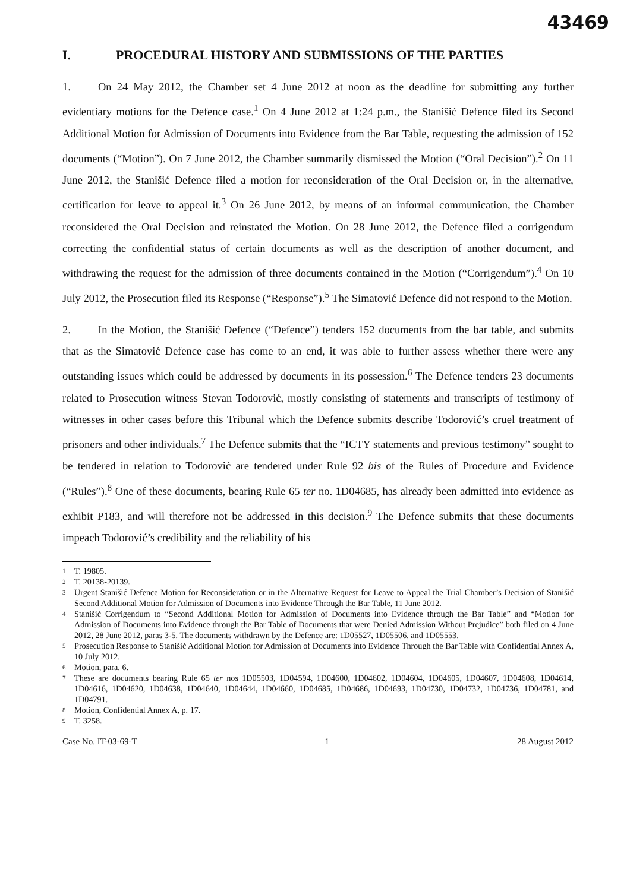43469
I. PROCEDURAL HISTORY AND SUBMISSIONS OF THE PARTIES
1. On 24 May 2012, the Chamber set 4 June 2012 at noon as the deadline for submitting any further evidentiary motions for the Defence case.<sup>1</sup> On 4 June 2012 at 1:24 p.m., the Stanišić Defence filed its Second Additional Motion for Admission of Documents into Evidence from the Bar Table, requesting the admission of 152 documents (“Motion”). On 7 June 2012, the Chamber summarily dismissed the Motion (“Oral Decision”).<sup>2</sup> On 11 June 2012, the Stanišić Defence filed a motion for reconsideration of the Oral Decision or, in the alternative, certification for leave to appeal it.<sup>3</sup> On 26 June 2012, by means of an informal communication, the Chamber reconsidered the Oral Decision and reinstated the Motion. On 28 June 2012, the Defence filed a corrigendum correcting the confidential status of certain documents as well as the description of another document, and withdrawing the request for the admission of three documents contained in the Motion (“Corrigendum”).<sup>4</sup> On 10 July 2012, the Prosecution filed its Response (“Response”).<sup>5</sup> The Simatović Defence did not respond to the Motion.
2. In the Motion, the Stanišić Defence (“Defence”) tenders 152 documents from the bar table, and submits that as the Simatović Defence case has come to an end, it was able to further assess whether there were any outstanding issues which could be addressed by documents in its possession.<sup>6</sup> The Defence tenders 23 documents related to Prosecution witness Stevan Todorović, mostly consisting of statements and transcripts of testimony of witnesses in other cases before this Tribunal which the Defence submits describe Todorović’s cruel treatment of prisoners and other individuals.<sup>7</sup> The Defence submits that the “ICTY statements and previous testimony” sought to be tendered in relation to Todorović are tendered under Rule 92 bis of the Rules of Procedure and Evidence (“Rules”).<sup>8</sup> One of these documents, bearing Rule 65 ter no. 1D04685, has already been admitted into evidence as exhibit P183, and will therefore not be addressed in this decision.<sup>9</sup> The Defence submits that these documents impeach Todorović’s credibility and the reliability of his
1 T. 19805.
2 T. 20138-20139.
3 Urgent Stanišić Defence Motion for Reconsideration or in the Alternative Request for Leave to Appeal the Trial Chamber’s Decision of Stanišić Second Additional Motion for Admission of Documents into Evidence Through the Bar Table, 11 June 2012.
4 Stanišić Corrigendum to “Second Additional Motion for Admission of Documents into Evidence through the Bar Table” and “Motion for Admission of Documents into Evidence through the Bar Table of Documents that were Denied Admission Without Prejudice” both filed on 4 June 2012, 28 June 2012, paras 3-5. The documents withdrawn by the Defence are: 1D05527, 1D05506, and 1D05553.
5 Prosecution Response to Stanišić Additional Motion for Admission of Documents into Evidence Through the Bar Table with Confidential Annex A, 10 July 2012.
6 Motion, para. 6.
7 These are documents bearing Rule 65 ter nos 1D05503, 1D04594, 1D04600, 1D04602, 1D04604, 1D04605, 1D04607, 1D04608, 1D04614, 1D04616, 1D04620, 1D04638, 1D04640, 1D04644, 1D04660, 1D04685, 1D04686, 1D04693, 1D04730, 1D04732, 1D04736, 1D04781, and 1D04791.
8 Motion, Confidential Annex A, p. 17.
9 T. 3258.
Case No. IT-03-69-T 1 28 August 2012